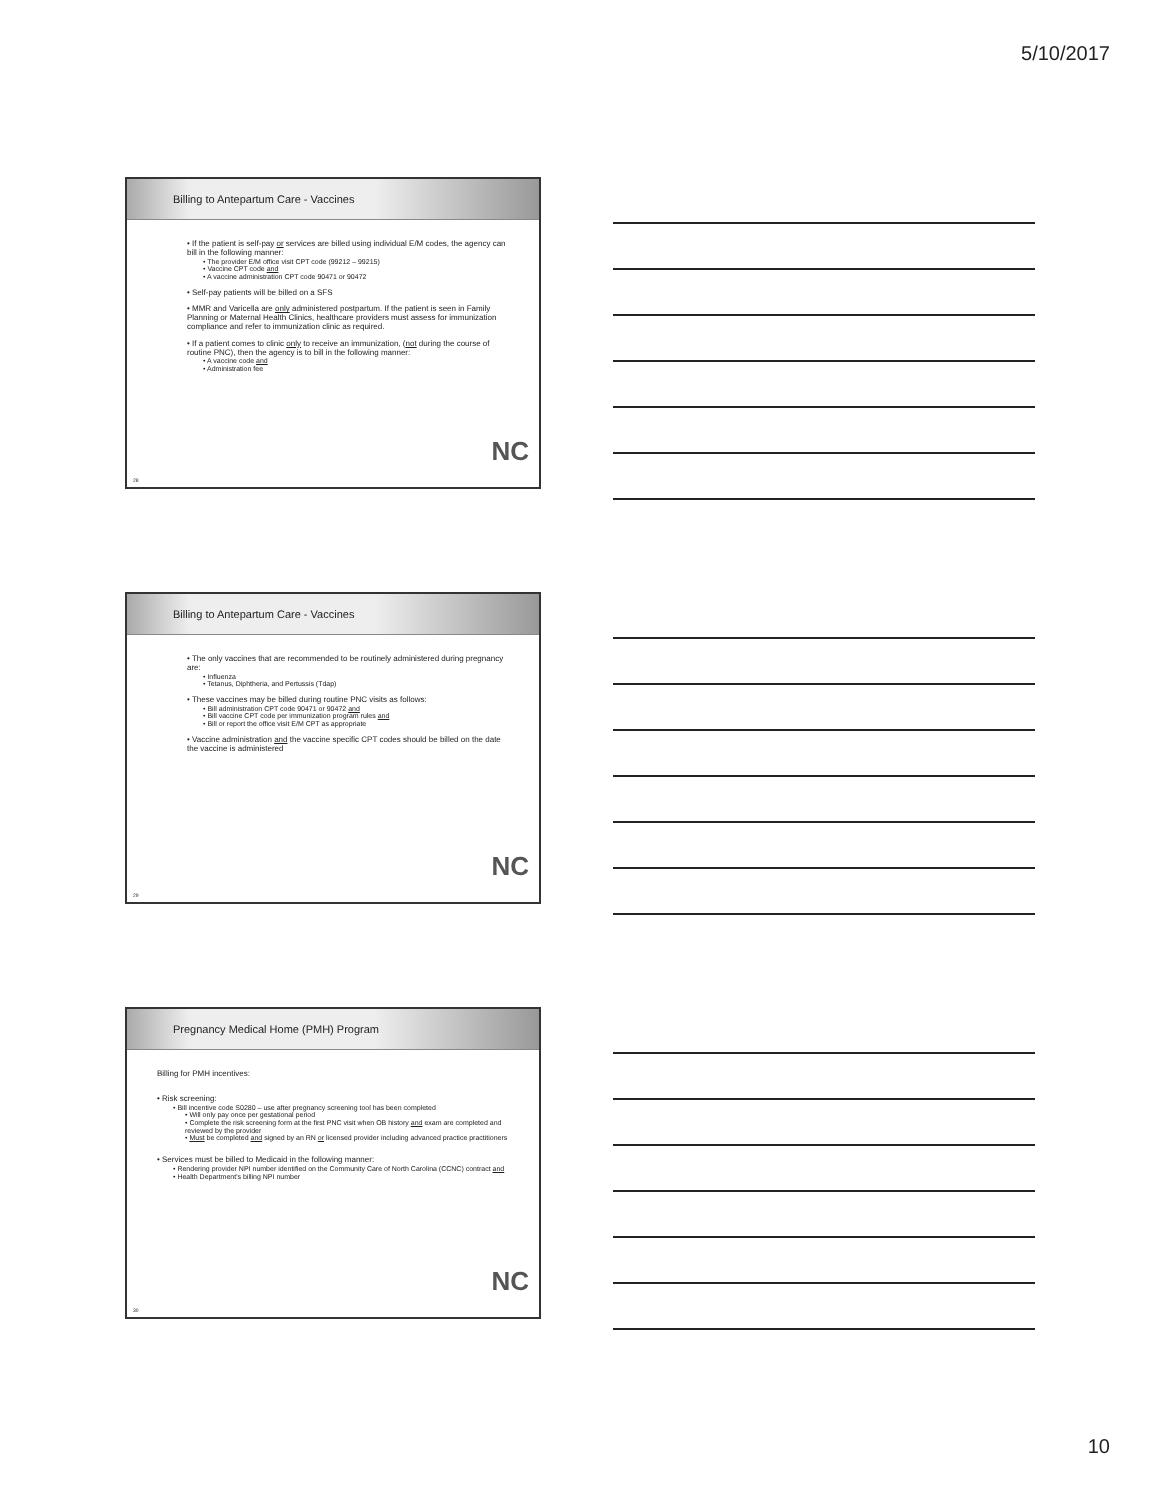5/10/2017
Billing to Antepartum Care - Vaccines
• If the patient is self-pay or services are billed using individual E/M codes, the agency can bill in the following manner:
• The provider E/M office visit CPT code (99212 – 99215)
• Vaccine CPT code and
• A vaccine administration CPT code 90471 or 90472
• Self-pay patients will be billed on a SFS
• MMR and Varicella are only administered postpartum. If the patient is seen in Family Planning or Maternal Health Clinics, healthcare providers must assess for immunization compliance and refer to immunization clinic as required.
• If a patient comes to clinic only to receive an immunization, (not during the course of routine PNC), then the agency is to bill in the following manner:
• A vaccine code and
• Administration fee
NC
28
Billing to Antepartum Care - Vaccines
• The only vaccines that are recommended to be routinely administered during pregnancy are:
• Influenza
• Tetanus, Diphtheria, and Pertussis (Tdap)
• These vaccines may be billed during routine PNC visits as follows:
• Bill administration CPT code 90471 or 90472 and
• Bill vaccine CPT code per immunization program rules and
• Bill or report the office visit E/M CPT as appropriate
• Vaccine administration and the vaccine specific CPT codes should be billed on the date the vaccine is administered
NC
29
Pregnancy Medical Home (PMH) Program
Billing for PMH incentives:
• Risk screening:
• Bill incentive code S0280 – use after pregnancy screening tool has been completed
• Will only pay once per gestational period
• Complete the risk screening form at the first PNC visit when OB history and exam are completed and reviewed by the provider
• Must be completed and signed by an RN or licensed provider including advanced practice practitioners
• Services must be billed to Medicaid in the following manner:
• Rendering provider NPI number identified on the Community Care of North Carolina (CCNC) contract and
• Health Department's billing NPI number
NC
30
10